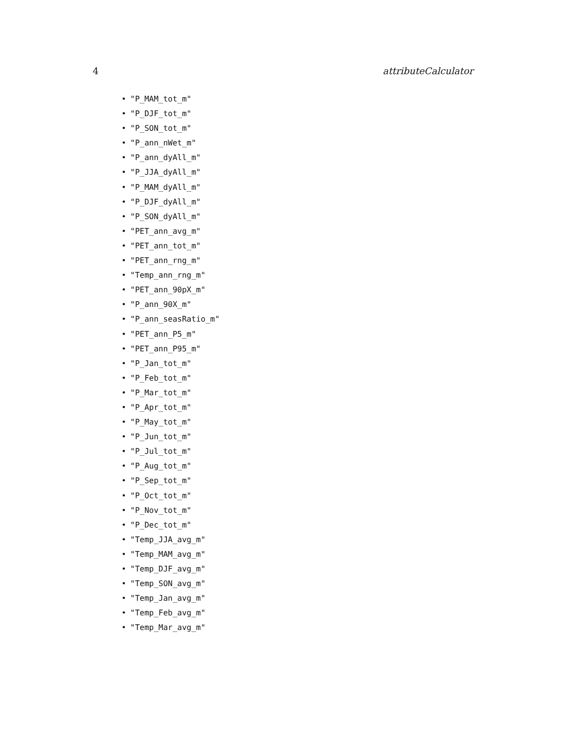4 attributeCalculator
• "P_MAM_tot_m"
• "P_DJF_tot_m"
• "P_SON_tot_m"
• "P_ann_nWet_m"
• "P_ann_dyAll_m"
• "P_JJA_dyAll_m"
• "P_MAM_dyAll_m"
• "P_DJF_dyAll_m"
• "P_SON_dyAll_m"
• "PET_ann_avg_m"
• "PET_ann_tot_m"
• "PET_ann_rng_m"
• "Temp_ann_rng_m"
• "PET_ann_90pX_m"
• "P_ann_90X_m"
• "P_ann_seasRatio_m"
• "PET_ann_P5_m"
• "PET_ann_P95_m"
• "P_Jan_tot_m"
• "P_Feb_tot_m"
• "P_Mar_tot_m"
• "P_Apr_tot_m"
• "P_May_tot_m"
• "P_Jun_tot_m"
• "P_Jul_tot_m"
• "P_Aug_tot_m"
• "P_Sep_tot_m"
• "P_Oct_tot_m"
• "P_Nov_tot_m"
• "P_Dec_tot_m"
• "Temp_JJA_avg_m"
• "Temp_MAM_avg_m"
• "Temp_DJF_avg_m"
• "Temp_SON_avg_m"
• "Temp_Jan_avg_m"
• "Temp_Feb_avg_m"
• "Temp_Mar_avg_m"